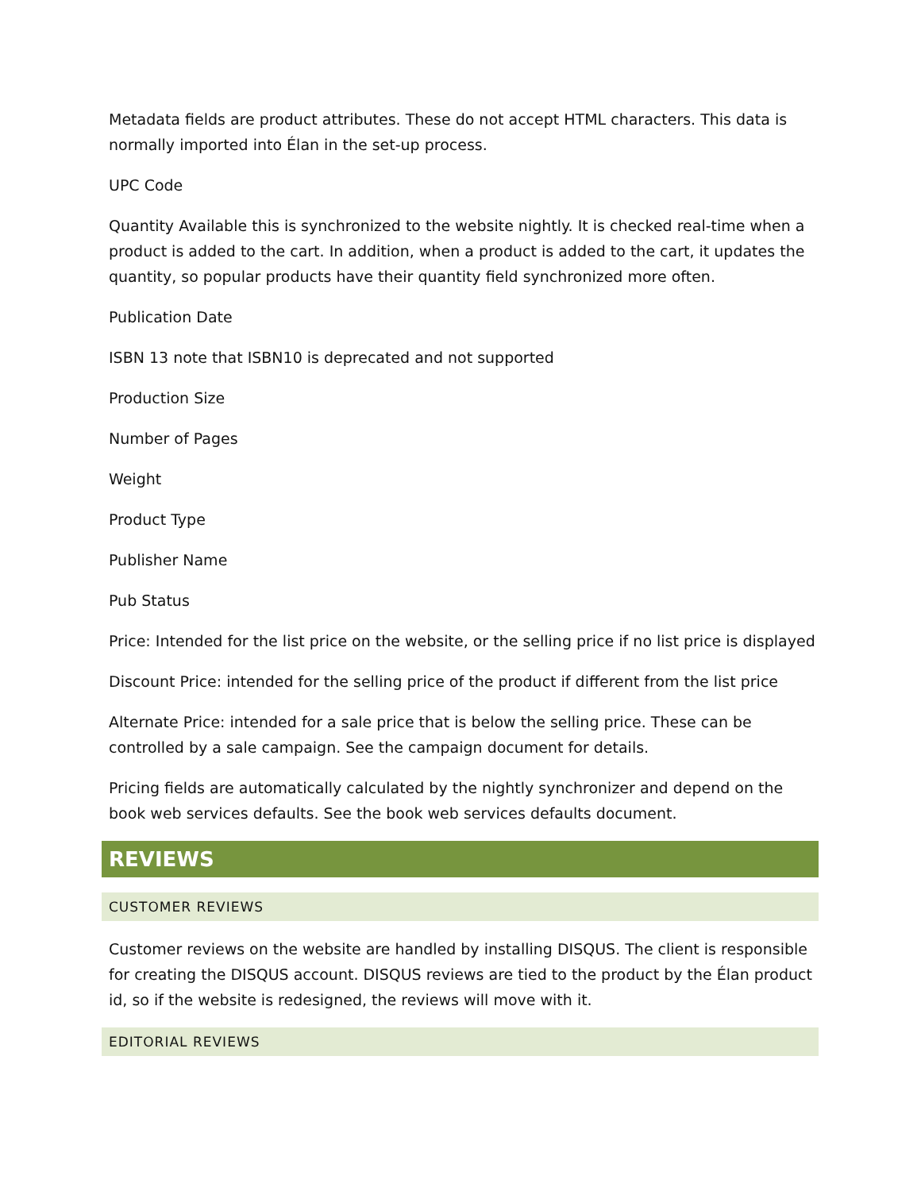Metadata fields are product attributes. These do not accept HTML characters. This data is normally imported into Élan in the set-up process.
UPC Code
Quantity Available this is synchronized to the website nightly. It is checked real-time when a product is added to the cart. In addition, when a product is added to the cart, it updates the quantity, so popular products have their quantity field synchronized more often.
Publication Date
ISBN 13 note that ISBN10 is deprecated and not supported
Production Size
Number of Pages
Weight
Product Type
Publisher Name
Pub Status
Price: Intended for the list price on the website, or the selling price if no list price is displayed
Discount Price: intended for the selling price of the product if different from the list price
Alternate Price: intended for a sale price that is below the selling price. These can be controlled by a sale campaign. See the campaign document for details.
Pricing fields are automatically calculated by the nightly synchronizer and depend on the book web services defaults. See the book web services defaults document.
REVIEWS
CUSTOMER REVIEWS
Customer reviews on the website are handled by installing DISQUS. The client is responsible for creating the DISQUS account. DISQUS reviews are tied to the product by the Élan product id, so if the website is redesigned, the reviews will move with it.
EDITORIAL REVIEWS